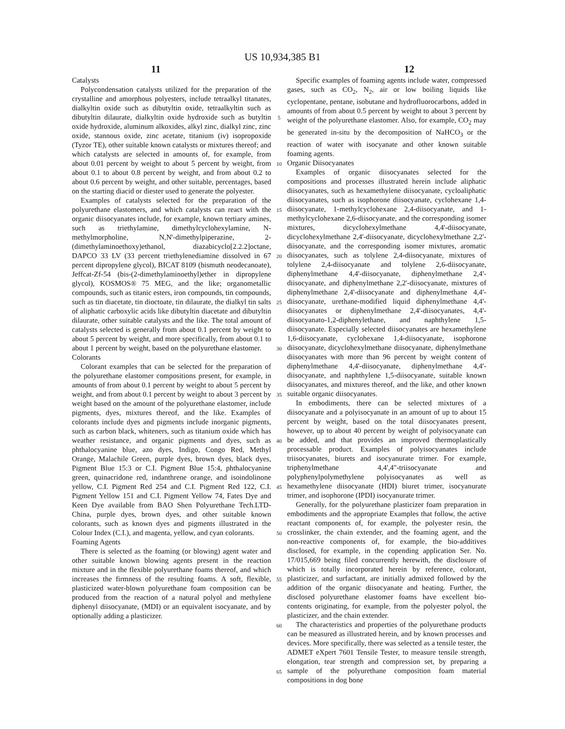US 10,934,385 B1
11 12
Catalysts
Polycondensation catalysts utilized for the preparation of the crystalline and amorphous polyesters, include tetraalkyl titanates, dialkyltin oxide such as dibutyltin oxide, tetraalkyltin such as dibutyltin dilaurate, dialkyltin oxide hydroxide such as butyltin oxide hydroxide, aluminum alkoxides, alkyl zinc, dialkyl zinc, zinc oxide, stannous oxide, zinc acetate, titanium (iv) isopropoxide (Tyzor TE), other suitable known catalysts or mixtures thereof; and which catalysts are selected in amounts of, for example, from about 0.01 percent by weight to about 5 percent by weight, from about 0.1 to about 0.8 percent by weight, and from about 0.2 to about 0.6 percent by weight, and other suitable, percentages, based on the starting diacid or diester used to generate the polyester.
Examples of catalysts selected for the preparation of the polyurethane elastomers, and which catalysts can react with the organic diisocyanates include, for example, known tertiary amines, such as triethylamine, dimethylcyclohexylamine, N-methylmorpholine, N,N'-dimethylpiperazine, 2-(dimethylaminoethoxy)ethanol, diazabicyclo[2.2.2]octane, DAPCO 33 LV (33 percent triethylenediamine dissolved in 67 percent dipropylene glycol), BICAT 8109 (bismuth neodecanoate), Jeffcat-Zf-54 (bis-(2-dimethylaminoethyl)ether in dipropylene glycol), KOSMOS® 75 MEG, and the like; organometallic compounds, such as titanic esters, iron compounds, tin compounds, such as tin diacetate, tin dioctoate, tin dilaurate, the dialkyl tin salts of aliphatic carboxylic acids like dibutyltin diacetate and dibutyltin dilaurate, other suitable catalysts and the like. The total amount of catalysts selected is generally from about 0.1 percent by weight to about 5 percent by weight, and more specifically, from about 0.1 to about 1 percent by weight, based on the polyurethane elastomer.
Colorants
Colorant examples that can be selected for the preparation of the polyurethane elastomer compositions present, for example, in amounts of from about 0.1 percent by weight to about 5 percent by weight, and from about 0.1 percent by weight to about 3 percent by weight based on the amount of the polyurethane elastomer, include pigments, dyes, mixtures thereof, and the like. Examples of colorants include dyes and pigments include inorganic pigments, such as carbon black, whiteners, such as titanium oxide which has weather resistance, and organic pigments and dyes, such as phthalocyanine blue, azo dyes, Indigo, Congo Red, Methyl Orange, Malachile Green, purple dyes, brown dyes, black dyes, Pigment Blue 15:3 or C.I. Pigment Blue 15:4, phthalocyanine green, quinacridone red, indanthrene orange, and isoindolinone yellow, C.I. Pigment Red 254 and C.I. Pigment Red 122, C.I. Pigment Yellow 151 and C.I. Pigment Yellow 74, Fates Dye and Keen Dye available from BAO Shen Polyurethane Tech.LTD-China, purple dyes, brown dyes, and other suitable known colorants, such as known dyes and pigments illustrated in the Colour Index (C.I.), and magenta, yellow, and cyan colorants.
Foaming Agents
There is selected as the foaming (or blowing) agent water and other suitable known blowing agents present in the reaction mixture and in the flexible polyurethane foams thereof, and which increases the firmness of the resulting foams. A soft, flexible, plasticized water-blown polyurethane foam composition can be produced from the reaction of a natural polyol and methylene diphenyl diisocyanate, (MDI) or an equivalent isocyanate, and by optionally adding a plasticizer.
5
10
15
20
25
30
35
40
45
50
55
60
65
Specific examples of foaming agents include water, compressed gases, such as CO<sub>2</sub>, N<sub>2</sub>, air or low boiling liquids like cyclopentane, pentane, isobutane and hydrofluorocarbons, added in amounts of from about 0.5 percent by weight to about 3 percent by weight of the polyurethane elastomer. Also, for example, CO<sub>2</sub> may be generated in-situ by the decomposition of NaHCO<sub>3</sub> or the reaction of water with isocyanate and other known suitable foaming agents.
Organic Diisocyanates
Examples of organic diisocyanates selected for the compositions and processes illustrated herein include aliphatic diisocyanates, such as hexamethylene diisocyanate, cycloaliphatic diisocyanates, such as isophorone diisocyanate, cyclohexane 1,4-diisocyanate, 1-methylcyclohexane 2,4-diisocyanate, and 1-methylcyclohexane 2,6-diisocyanate, and the corresponding isomer mixtures, dicyclohexylmethane 4,4'-diisocyanate, dicyclohexylmethane 2,4'-diisocyanate, dicyclohexylmethane 2,2'-diisocyanate, and the corresponding isomer mixtures, aromatic diisocyanates, such as tolylene 2,4-diisocyanate, mixtures of tolylene 2,4-diisocyanate and tolylene 2,6-diisocyanate, diphenylmethane 4,4'-diisocyanate, diphenylmethane 2,4'-diisocyanate, and diphenylmethane 2,2'-diisocyanate, mixtures of diphenylmethane 2,4'-diisocyanate and diphenylmethane 4,4'-diisocyanate, urethane-modified liquid diphenylmethane 4,4'-diisocyanates or diphenylmethane 2,4'-diisocyanates, 4,4'-diisocyanato-1,2-diphenylethane, and naphthylene 1,5-diisocyanate. Especially selected diisocyanates are hexamethylene 1,6-diisocyanate, cyclohexane 1,4-diisocyanate, isophorone diisocyanate, dicyclohexylmethane diisocyanate, diphenylmethane diisocyanates with more than 96 percent by weight content of diphenylmethane 4,4'-diisocyanate, diphenylmethane 4,4'-diisocyanate, and naphthylene 1,5-diisocyanate, suitable known diisocyanates, and mixtures thereof, and the like, and other known suitable organic diisocyanates.
In embodiments, there can be selected mixtures of a diisocyanate and a polyisocyanate in an amount of up to about 15 percent by weight, based on the total diisocyanates present, however, up to about 40 percent by weight of polyisocyanate can be added, and that provides an improved thermoplastically processable product. Examples of polyisocyanates include triisocyanates, biurets and isocyanurate trimer. For example, triphenylmethane 4,4',4"-triisocyanate and polyphenylpolymethylene polyisocyanates as well as hexamethylene diisocyanate (HDI) biuret trimer, isocyanurate trimer, and isophorone (IPDI) isocyanurate trimer.
Generally, for the polyurethane plasticizer foam preparation in embodiments and the appropriate Examples that follow, the active reactant components of, for example, the polyester resin, the crosslinker, the chain extender, and the foaming agent, and the non-reactive components of, for example, the bio-additives disclosed, for example, in the copending application Ser. No. 17/015,669 being filed concurrently herewith, the disclosure of which is totally incorporated herein by reference, colorant, plasticizer, and surfactant, are initially admixed followed by the addition of the organic diisocyanate and heating. Further, the disclosed polyurethane elastomer foams have excellent bio-contents originating, for example, from the polyester polyol, the plasticizer, and the chain extender.
The characteristics and properties of the polyurethane products can be measured as illustrated herein, and by known processes and devices. More specifically, there was selected as a tensile tester, the ADMET eXpert 7601 Tensile Tester, to measure tensile strength, elongation, tear strength and compression set, by preparing a sample of the polyurethane composition foam material compositions in dog bone